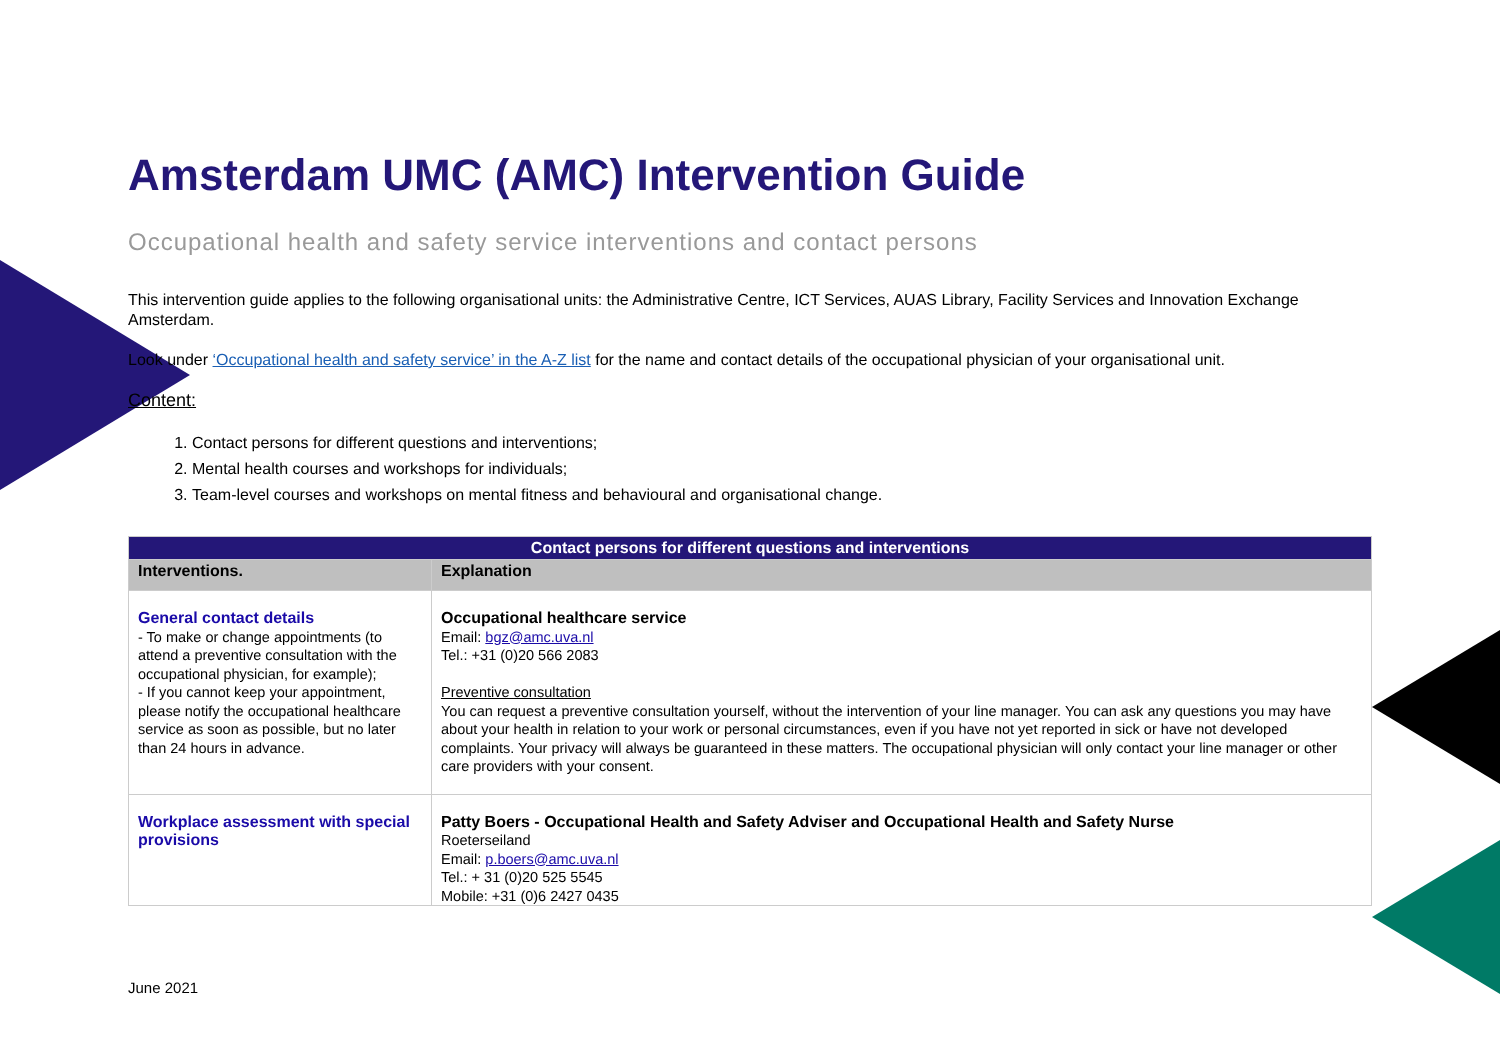Amsterdam UMC (AMC) Intervention Guide
Occupational health and safety service interventions and contact persons
This intervention guide applies to the following organisational units: the Administrative Centre, ICT Services, AUAS Library, Facility Services and Innovation Exchange Amsterdam.
Look under ‘Occupational health and safety service’ in the A-Z list for the name and contact details of the occupational physician of your organisational unit.
Content:
1. Contact persons for different questions and interventions;
2. Mental health courses and workshops for individuals;
3. Team-level courses and workshops on mental fitness and behavioural and organisational change.
| Contact persons for different questions and interventions | |
| --- | --- |
| Interventions. | Explanation |
| General contact details - To make or change appointments (to attend a preventive consultation with the occupational physician, for example); - If you cannot keep your appointment, please notify the occupational healthcare service as soon as possible, but no later than 24 hours in advance. | Occupational healthcare service Email: bgz@amc.uva.nl Tel.: +31 (0)20 566 2083 Preventive consultation You can request a preventive consultation yourself, without the intervention of your line manager. You can ask any questions you may have about your health in relation to your work or personal circumstances, even if you have not yet reported in sick or have not developed complaints. Your privacy will always be guaranteed in these matters. The occupational physician will only contact your line manager or other care providers with your consent. |
| Workplace assessment with special provisions | Patty Boers - Occupational Health and Safety Adviser and Occupational Health and Safety Nurse Roeterseiland Email: p.boers@amc.uva.nl Tel.: + 31 (0)20 525 5545 Mobile: +31 (0)6 2427 0435 |
June 2021